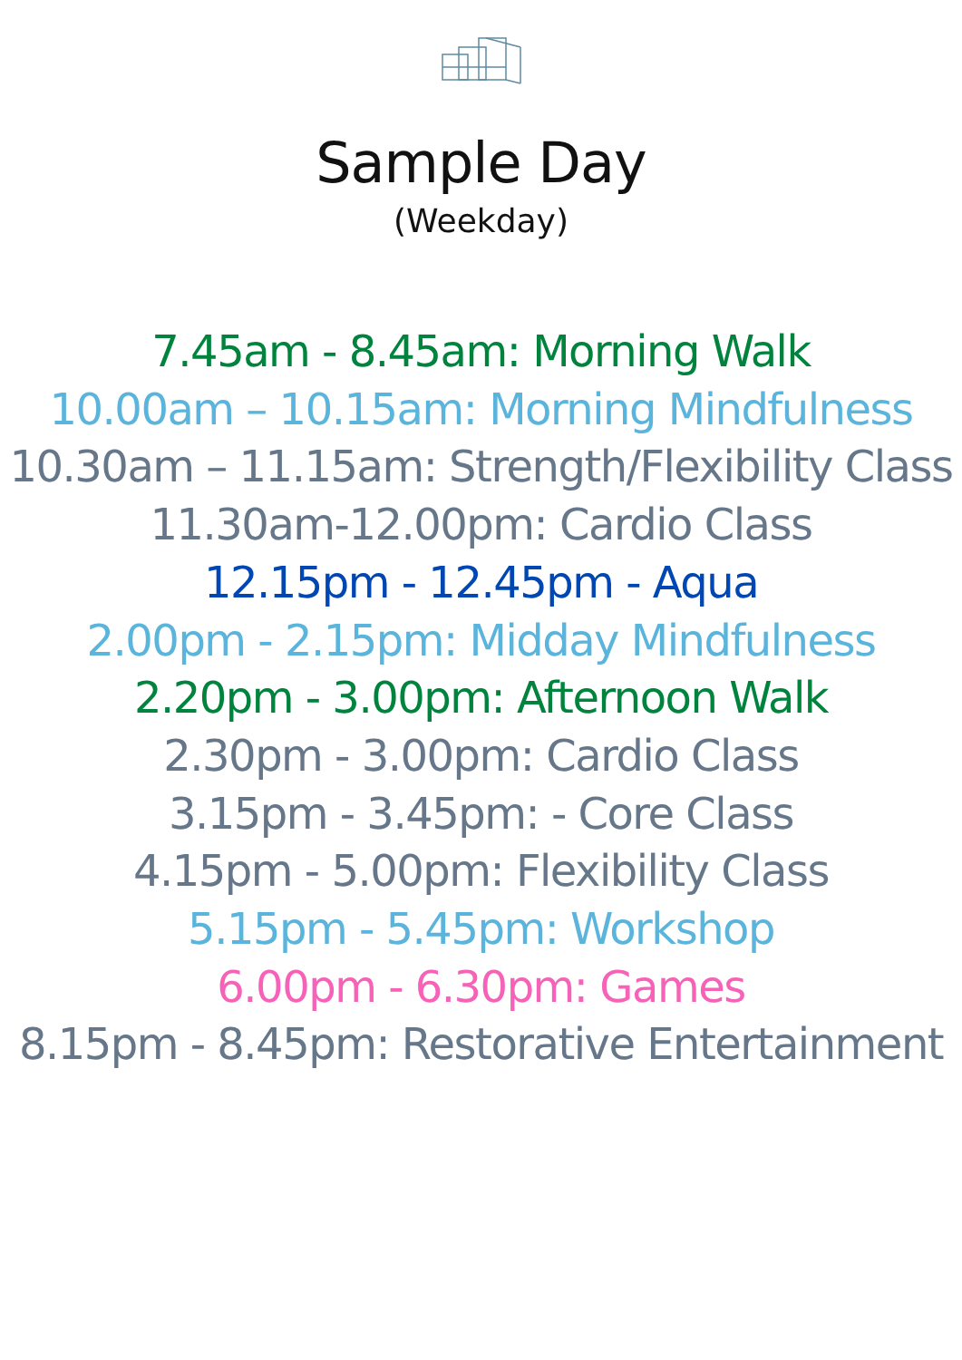Sample Day
(Weekday)
7.45am - 8.45am: Morning Walk
10.00am – 10.15am: Morning Mindfulness
10.30am – 11.15am: Strength/Flexibility Class
11.30am-12.00pm: Cardio Class
12.15pm - 12.45pm - Aqua
2.00pm - 2.15pm: Midday Mindfulness
2.20pm - 3.00pm: Afternoon Walk
2.30pm - 3.00pm: Cardio Class
3.15pm - 3.45pm: - Core Class
4.15pm - 5.00pm: Flexibility Class
5.15pm - 5.45pm: Workshop
6.00pm - 6.30pm: Games
8.15pm - 8.45pm: Restorative Entertainment